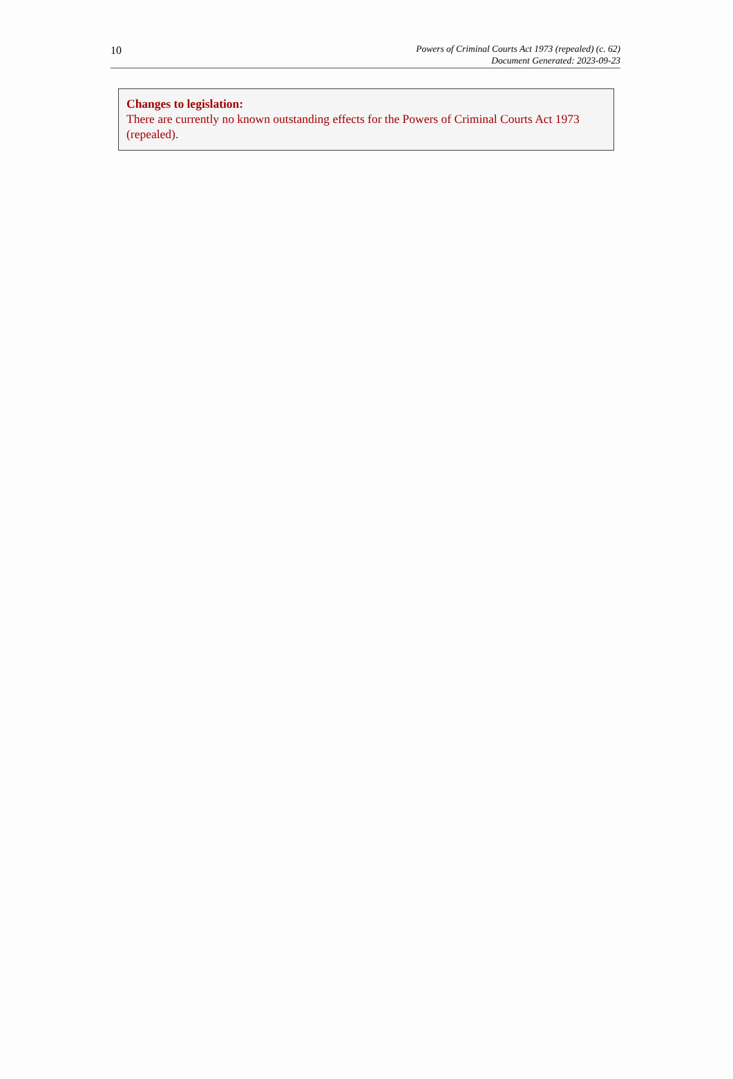10
Powers of Criminal Courts Act 1973 (repealed) (c. 62)
Document Generated: 2023-09-23
Changes to legislation:
There are currently no known outstanding effects for the Powers of Criminal Courts Act 1973 (repealed).